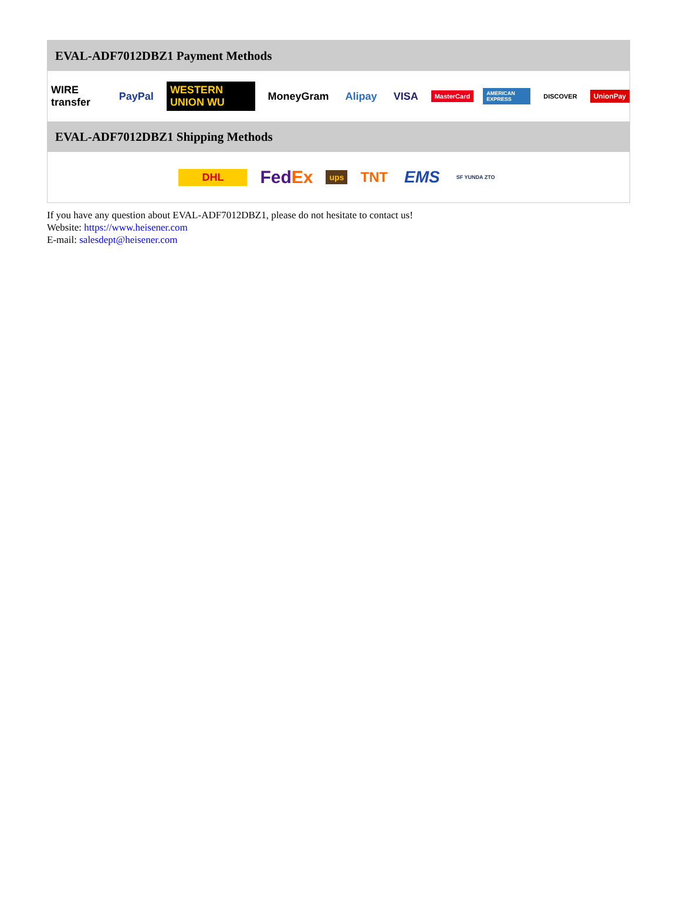EVAL-ADF7012DBZ1 Payment Methods
WIRE transfer PayPal WESTERN UNION WU MoneyGram Alipay VISA MasterCard AMERICAN EXPRESS DISCOVER UnionPay
EVAL-ADF7012DBZ1 Shipping Methods
DHL FedEx ups TNT EMS SF YUNDA ZTO
If you have any question about EVAL-ADF7012DBZ1, please do not hesitate to contact us!
Website: https://www.heisener.com
E-mail: salesdept@heisener.com